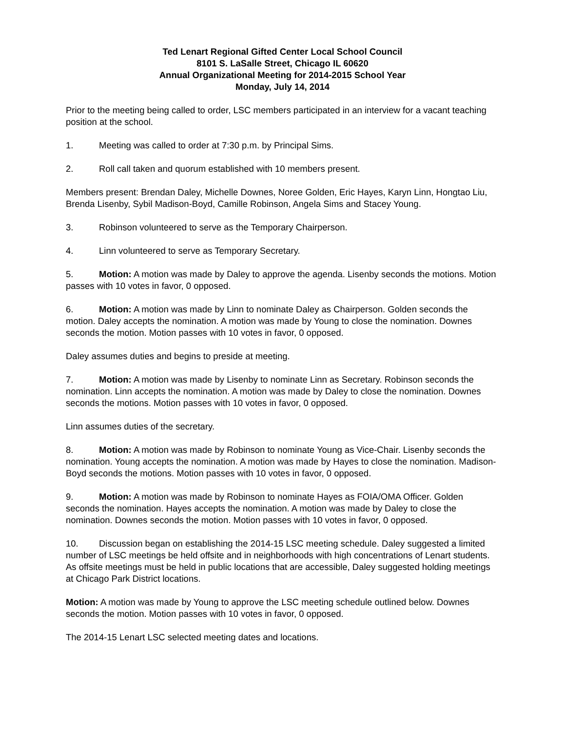Ted Lenart Regional Gifted Center Local School Council
8101 S. LaSalle Street, Chicago IL 60620
Annual Organizational Meeting for 2014-2015 School Year
Monday, July 14, 2014
Prior to the meeting being called to order, LSC members participated in an interview for a vacant teaching position at the school.
1. Meeting was called to order at 7:30 p.m. by Principal Sims.
2. Roll call taken and quorum established with 10 members present.
Members present: Brendan Daley, Michelle Downes, Noree Golden, Eric Hayes, Karyn Linn, Hongtao Liu, Brenda Lisenby, Sybil Madison-Boyd, Camille Robinson, Angela Sims and Stacey Young.
3. Robinson volunteered to serve as the Temporary Chairperson.
4. Linn volunteered to serve as Temporary Secretary.
5. Motion: A motion was made by Daley to approve the agenda. Lisenby seconds the motions. Motion passes with 10 votes in favor, 0 opposed.
6. Motion: A motion was made by Linn to nominate Daley as Chairperson. Golden seconds the motion. Daley accepts the nomination. A motion was made by Young to close the nomination. Downes seconds the motion. Motion passes with 10 votes in favor, 0 opposed.
Daley assumes duties and begins to preside at meeting.
7. Motion: A motion was made by Lisenby to nominate Linn as Secretary. Robinson seconds the nomination. Linn accepts the nomination. A motion was made by Daley to close the nomination. Downes seconds the motions. Motion passes with 10 votes in favor, 0 opposed.
Linn assumes duties of the secretary.
8. Motion: A motion was made by Robinson to nominate Young as Vice-Chair. Lisenby seconds the nomination. Young accepts the nomination. A motion was made by Hayes to close the nomination. Madison-Boyd seconds the motions. Motion passes with 10 votes in favor, 0 opposed.
9. Motion: A motion was made by Robinson to nominate Hayes as FOIA/OMA Officer. Golden seconds the nomination. Hayes accepts the nomination. A motion was made by Daley to close the nomination. Downes seconds the motion. Motion passes with 10 votes in favor, 0 opposed.
10. Discussion began on establishing the 2014-15 LSC meeting schedule. Daley suggested a limited number of LSC meetings be held offsite and in neighborhoods with high concentrations of Lenart students. As offsite meetings must be held in public locations that are accessible, Daley suggested holding meetings at Chicago Park District locations.
Motion: A motion was made by Young to approve the LSC meeting schedule outlined below. Downes seconds the motion. Motion passes with 10 votes in favor, 0 opposed.
The 2014-15 Lenart LSC selected meeting dates and locations.